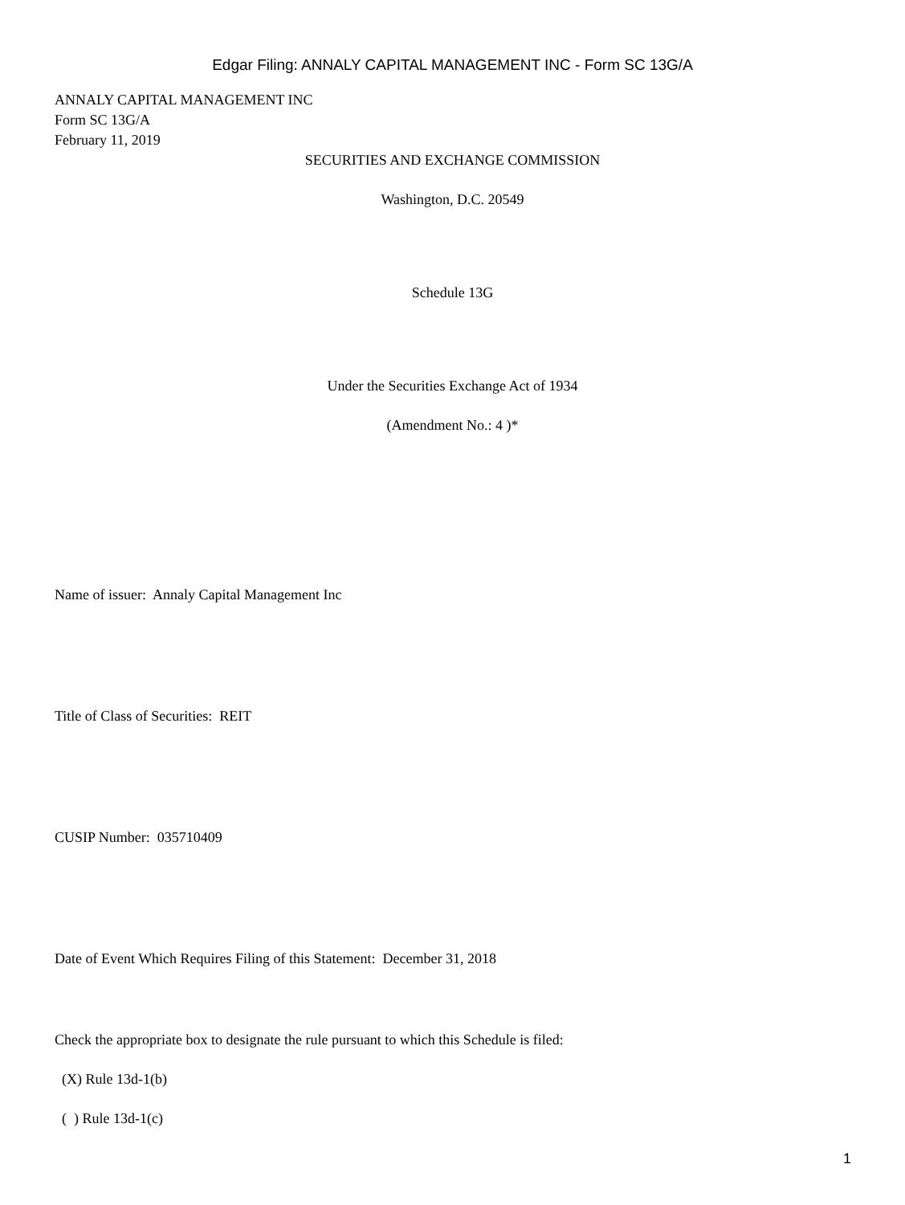Edgar Filing: ANNALY CAPITAL MANAGEMENT INC - Form SC 13G/A
ANNALY CAPITAL MANAGEMENT INC
Form SC 13G/A
February 11, 2019
SECURITIES AND EXCHANGE COMMISSION
Washington, D.C. 20549
Schedule 13G
Under the Securities Exchange Act of 1934
(Amendment No.: 4 )*
Name of issuer: Annaly Capital Management Inc
Title of Class of Securities: REIT
CUSIP Number: 035710409
Date of Event Which Requires Filing of this Statement: December 31, 2018
Check the appropriate box to designate the rule pursuant to which this Schedule is filed:
(X) Rule 13d-1(b)
( ) Rule 13d-1(c)
1